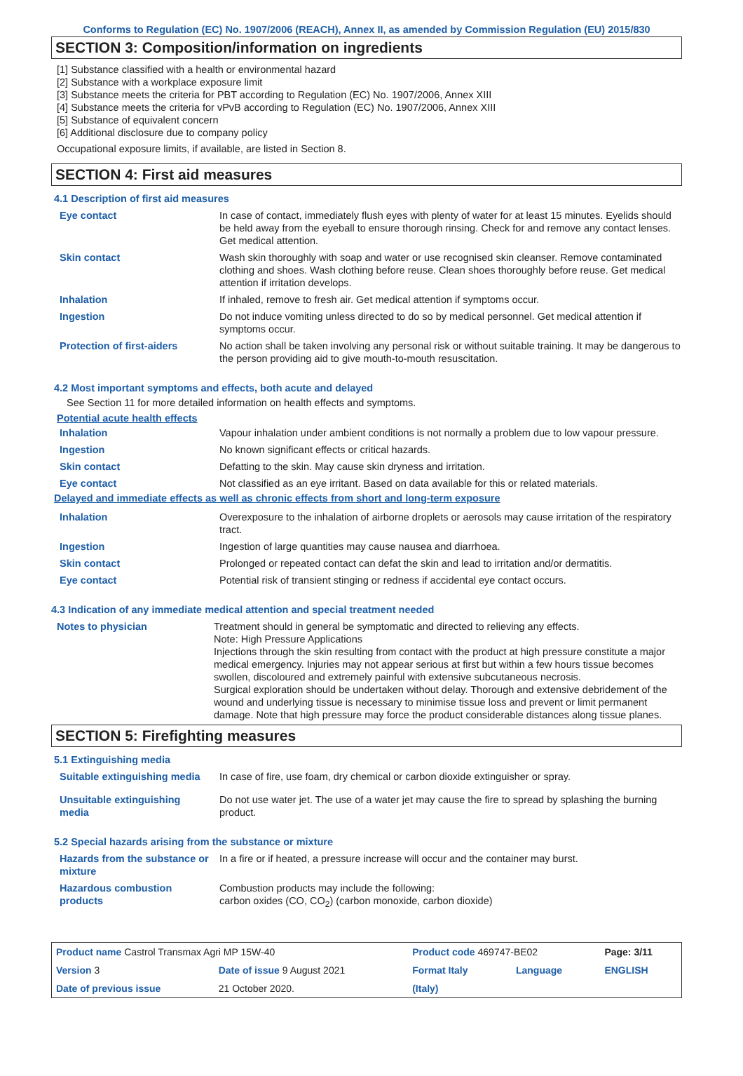Conforms to Regulation (EC) No. 1907/2006 (REACH), Annex II, as amended by Commission Regulation (EU) 2015/830
SECTION 3: Composition/information on ingredients
[1] Substance classified with a health or environmental hazard
[2] Substance with a workplace exposure limit
[3] Substance meets the criteria for PBT according to Regulation (EC) No. 1907/2006, Annex XIII
[4] Substance meets the criteria for vPvB according to Regulation (EC) No. 1907/2006, Annex XIII
[5] Substance of equivalent concern
[6] Additional disclosure due to company policy
Occupational exposure limits, if available, are listed in Section 8.
SECTION 4: First aid measures
4.1 Description of first aid measures
| Eye contact | In case of contact, immediately flush eyes with plenty of water for at least 15 minutes. Eyelids should be held away from the eyeball to ensure thorough rinsing. Check for and remove any contact lenses. Get medical attention. |
| Skin contact | Wash skin thoroughly with soap and water or use recognised skin cleanser. Remove contaminated clothing and shoes. Wash clothing before reuse. Clean shoes thoroughly before reuse. Get medical attention if irritation develops. |
| Inhalation | If inhaled, remove to fresh air. Get medical attention if symptoms occur. |
| Ingestion | Do not induce vomiting unless directed to do so by medical personnel. Get medical attention if symptoms occur. |
| Protection of first-aiders | No action shall be taken involving any personal risk or without suitable training. It may be dangerous to the person providing aid to give mouth-to-mouth resuscitation. |
4.2 Most important symptoms and effects, both acute and delayed
See Section 11 for more detailed information on health effects and symptoms.
Potential acute health effects
| Inhalation | Vapour inhalation under ambient conditions is not normally a problem due to low vapour pressure. |
| Ingestion | No known significant effects or critical hazards. |
| Skin contact | Defatting to the skin. May cause skin dryness and irritation. |
| Eye contact | Not classified as an eye irritant. Based on data available for this or related materials. |
Delayed and immediate effects as well as chronic effects from short and long-term exposure
| Inhalation | Overexposure to the inhalation of airborne droplets or aerosols may cause irritation of the respiratory tract. |
| Ingestion | Ingestion of large quantities may cause nausea and diarrhoea. |
| Skin contact | Prolonged or repeated contact can defat the skin and lead to irritation and/or dermatitis. |
| Eye contact | Potential risk of transient stinging or redness if accidental eye contact occurs. |
4.3 Indication of any immediate medical attention and special treatment needed
| Notes to physician | Treatment should in general be symptomatic and directed to relieving any effects. Note: High Pressure Applications Injections through the skin resulting from contact with the product at high pressure constitute a major medical emergency. Injuries may not appear serious at first but within a few hours tissue becomes swollen, discoloured and extremely painful with extensive subcutaneous necrosis. Surgical exploration should be undertaken without delay. Thorough and extensive debridement of the wound and underlying tissue is necessary to minimise tissue loss and prevent or limit permanent damage. Note that high pressure may force the product considerable distances along tissue planes. |
SECTION 5: Firefighting measures
5.1 Extinguishing media
| Suitable extinguishing media | In case of fire, use foam, dry chemical or carbon dioxide extinguisher or spray. |
| Unsuitable extinguishing media | Do not use water jet. The use of a water jet may cause the fire to spread by splashing the burning product. |
5.2 Special hazards arising from the substance or mixture
| Hazards from the substance or mixture | In a fire or if heated, a pressure increase will occur and the container may burst. |
| Hazardous combustion products | Combustion products may include the following: carbon oxides (CO, CO<sub>2</sub>) (carbon monoxide, carbon dioxide) |
| Product name Castrol Transmax Agri MP 15W-40 | | Product code 469747-BE02 | | Page: 3/11 |
| Version 3 | Date of issue 9 August 2021 | Format Italy | Language | ENGLISH |
| Date of previous issue | 21 October 2020. | (Italy) | | |